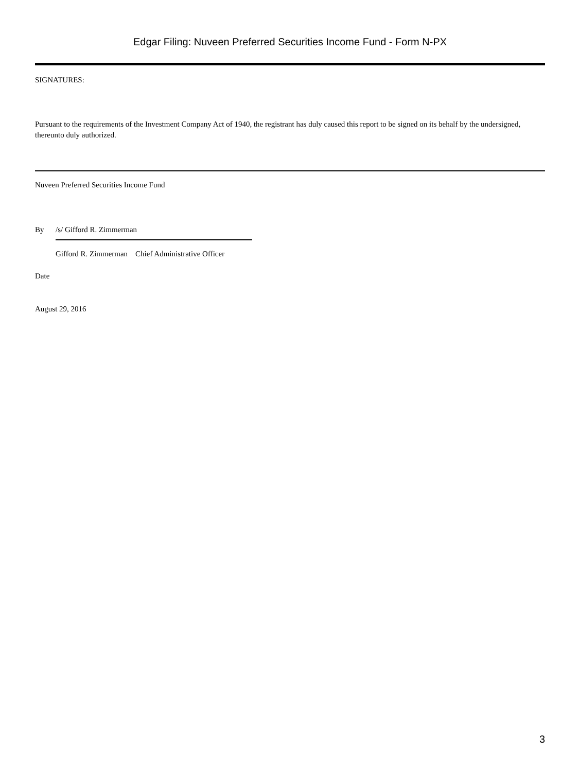Edgar Filing: Nuveen Preferred Securities Income Fund - Form N-PX
SIGNATURES:
Pursuant to the requirements of the Investment Company Act of 1940, the registrant has duly caused this report to be signed on its behalf by the undersigned, thereunto duly authorized.
Nuveen Preferred Securities Income Fund
By /s/ Gifford R. Zimmerman
Gifford R. Zimmerman Chief Administrative Officer
Date
August 29, 2016
3